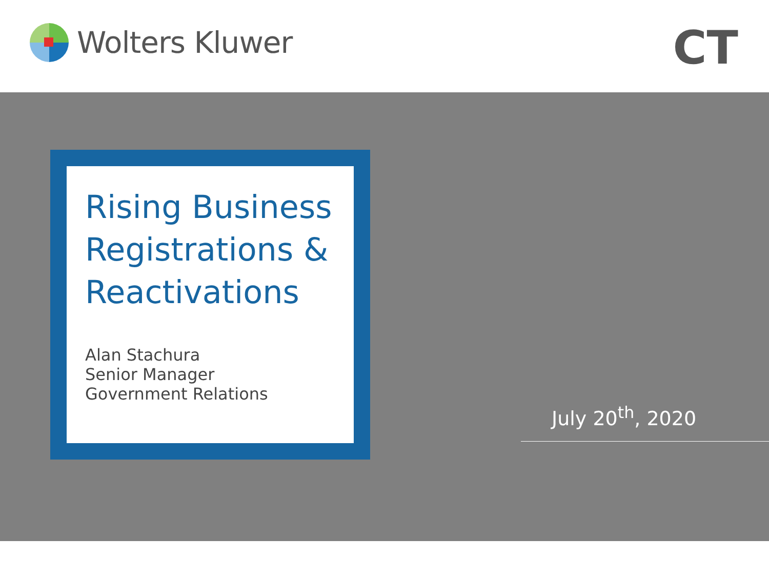Wolters Kluwer CT
Rising Business Registrations & Reactivations
Alan Stachura
Senior Manager
Government Relations
July 20<sup>th</sup>, 2020